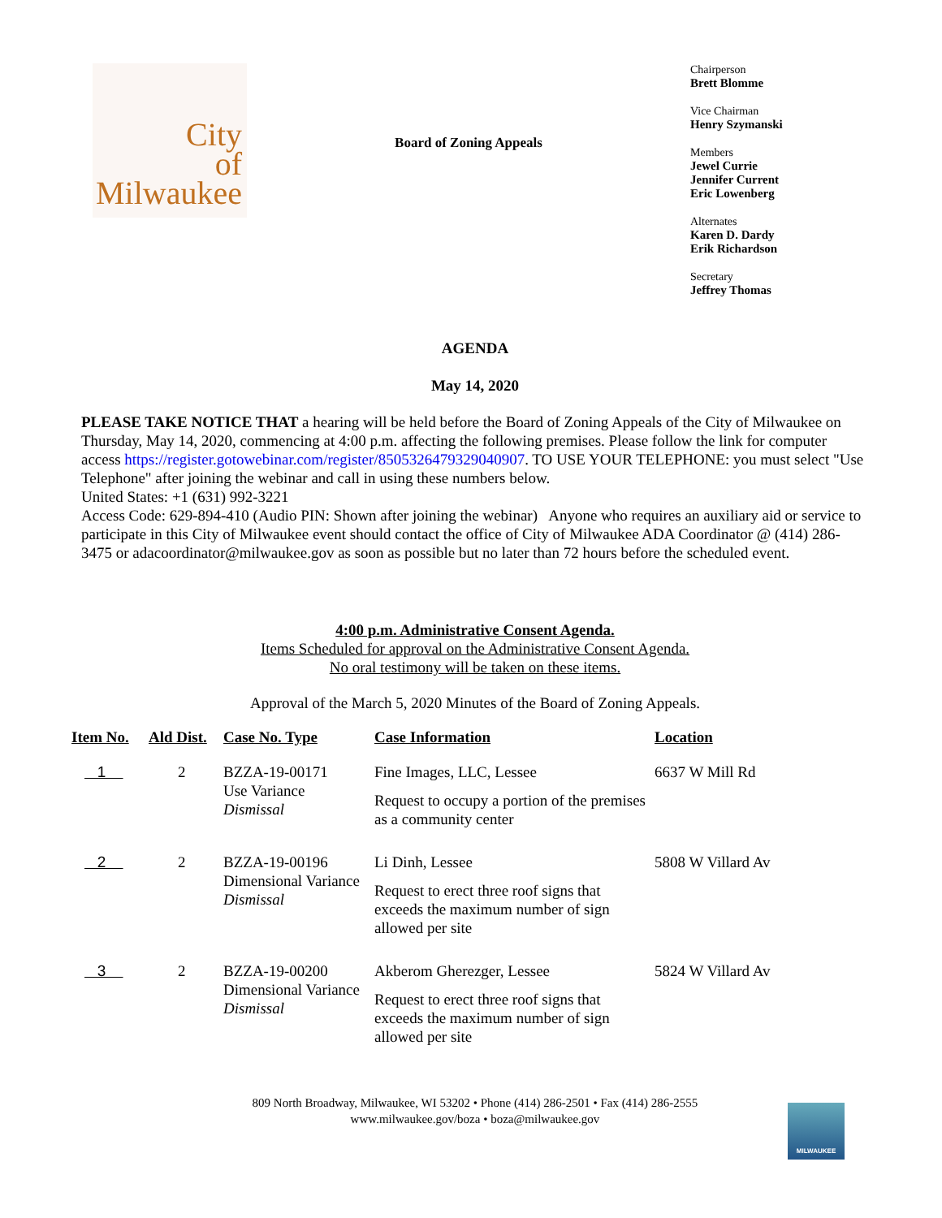City
of
Milwaukee
Board of Zoning Appeals
Chairperson
Brett Blomme
Vice Chairman
Henry Szymanski
Members
Jewel Currie
Jennifer Current
Eric Lowenberg
Alternates
Karen D. Dardy
Erik Richardson
Secretary
Jeffrey Thomas
AGENDA
May 14, 2020
PLEASE TAKE NOTICE THAT a hearing will be held before the Board of Zoning Appeals of the City of Milwaukee on Thursday, May 14, 2020, commencing at 4:00 p.m. affecting the following premises. Please follow the link for computer access https://register.gotowebinar.com/register/8505326479329040907. TO USE YOUR TELEPHONE: you must select "Use Telephone" after joining the webinar and call in using these numbers below.
United States: +1 (631) 992-3221
Access Code: 629-894-410 (Audio PIN: Shown after joining the webinar) Anyone who requires an auxiliary aid or service to participate in this City of Milwaukee event should contact the office of City of Milwaukee ADA Coordinator @ (414) 286-3475 or adacoordinator@milwaukee.gov as soon as possible but no later than 72 hours before the scheduled event.
4:00 p.m. Administrative Consent Agenda.
Items Scheduled for approval on the Administrative Consent Agenda.
No oral testimony will be taken on these items.
Approval of the March 5, 2020 Minutes of the Board of Zoning Appeals.
| Item No. | Ald Dist. | Case No. Type | Case Information | Location |
| --- | --- | --- | --- | --- |
| 1 | 2 | BZZA-19-00171 Use Variance Dismissal | Fine Images, LLC, Lessee Request to occupy a portion of the premises as a community center | 6637 W Mill Rd |
| 2 | 2 | BZZA-19-00196 Dimensional Variance Dismissal | Li Dinh, Lessee Request to erect three roof signs that exceeds the maximum number of sign allowed per site | 5808 W Villard Av |
| 3 | 2 | BZZA-19-00200 Dimensional Variance Dismissal | Akberom Gherezger, Lessee Request to erect three roof signs that exceeds the maximum number of sign allowed per site | 5824 W Villard Av |
809 North Broadway, Milwaukee, WI 53202 • Phone (414) 286-2501 • Fax (414) 286-2555
www.milwaukee.gov/boza • boza@milwaukee.gov
MILWAUKEE